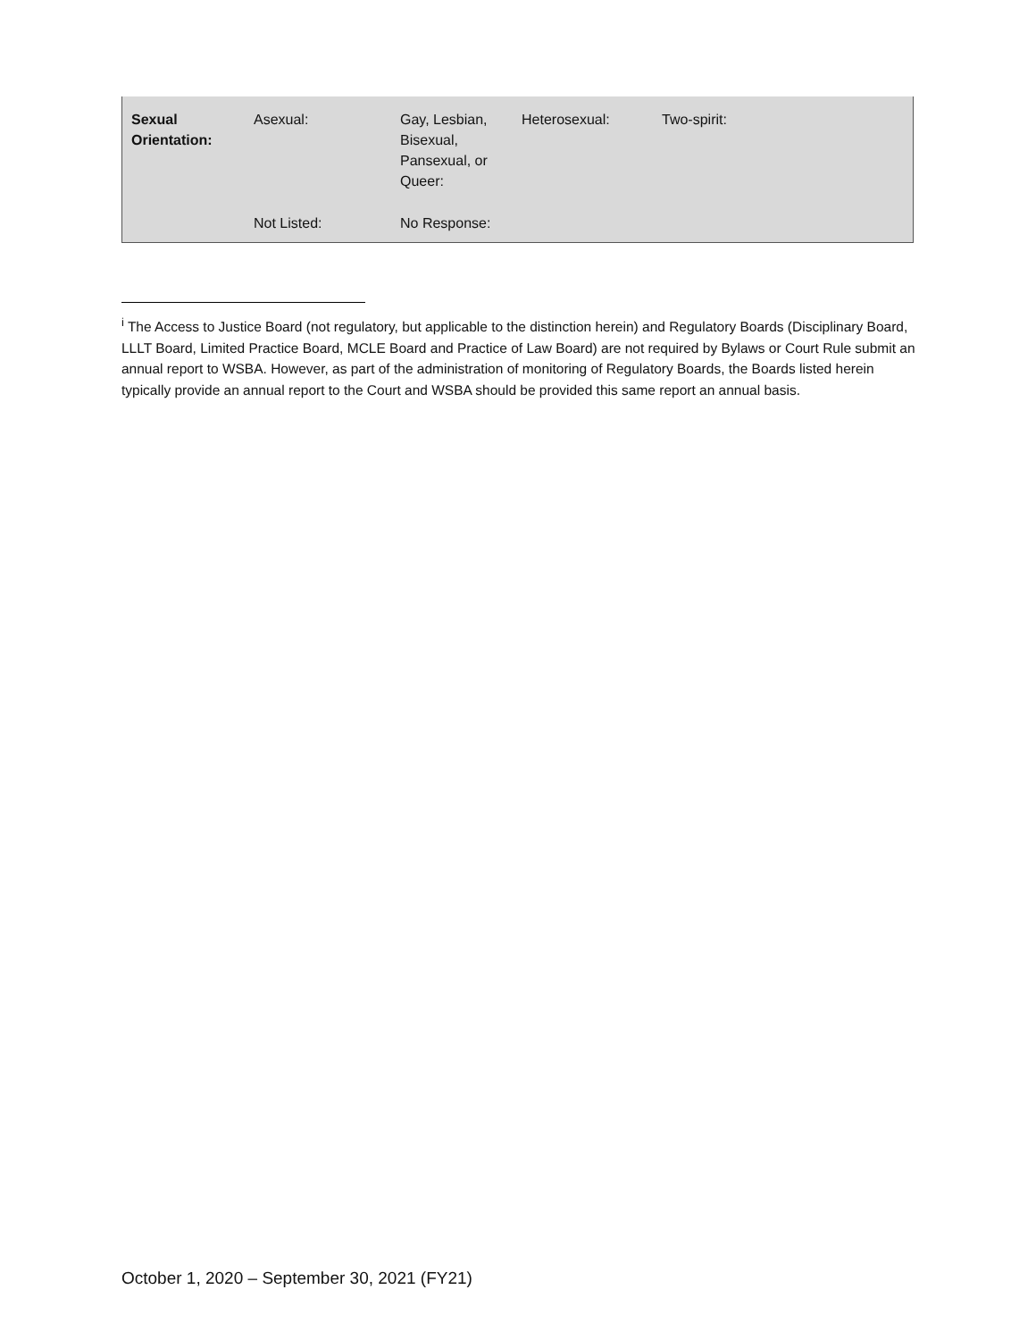| Sexual Orientation: | Asexual: | Gay, Lesbian, Bisexual, Pansexual, or Queer: | Heterosexual: | Two-spirit: |
| | Not Listed: | No Response: | | |
<sup>i</sup> The Access to Justice Board (not regulatory, but applicable to the distinction herein) and Regulatory Boards (Disciplinary Board, LLLT Board, Limited Practice Board, MCLE Board and Practice of Law Board) are not required by Bylaws or Court Rule submit an annual report to WSBA. However, as part of the administration of monitoring of Regulatory Boards, the Boards listed herein typically provide an annual report to the Court and WSBA should be provided this same report an annual basis.
October 1, 2020 – September 30, 2021 (FY21)